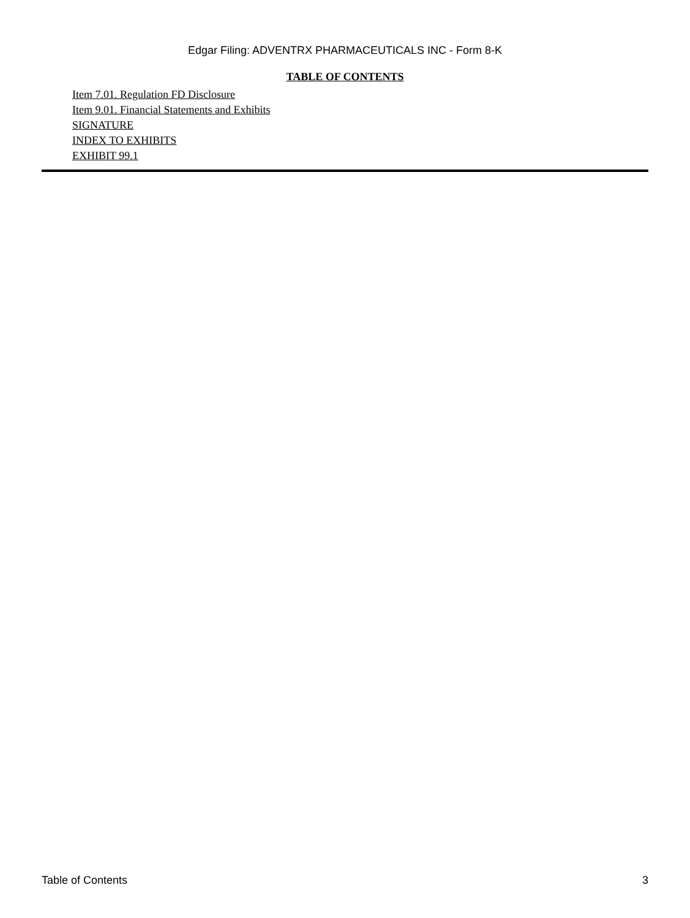Edgar Filing: ADVENTRX PHARMACEUTICALS INC - Form 8-K
TABLE OF CONTENTS
Item 7.01. Regulation FD Disclosure
Item 9.01. Financial Statements and Exhibits
SIGNATURE
INDEX TO EXHIBITS
EXHIBIT 99.1
Table of Contents 3